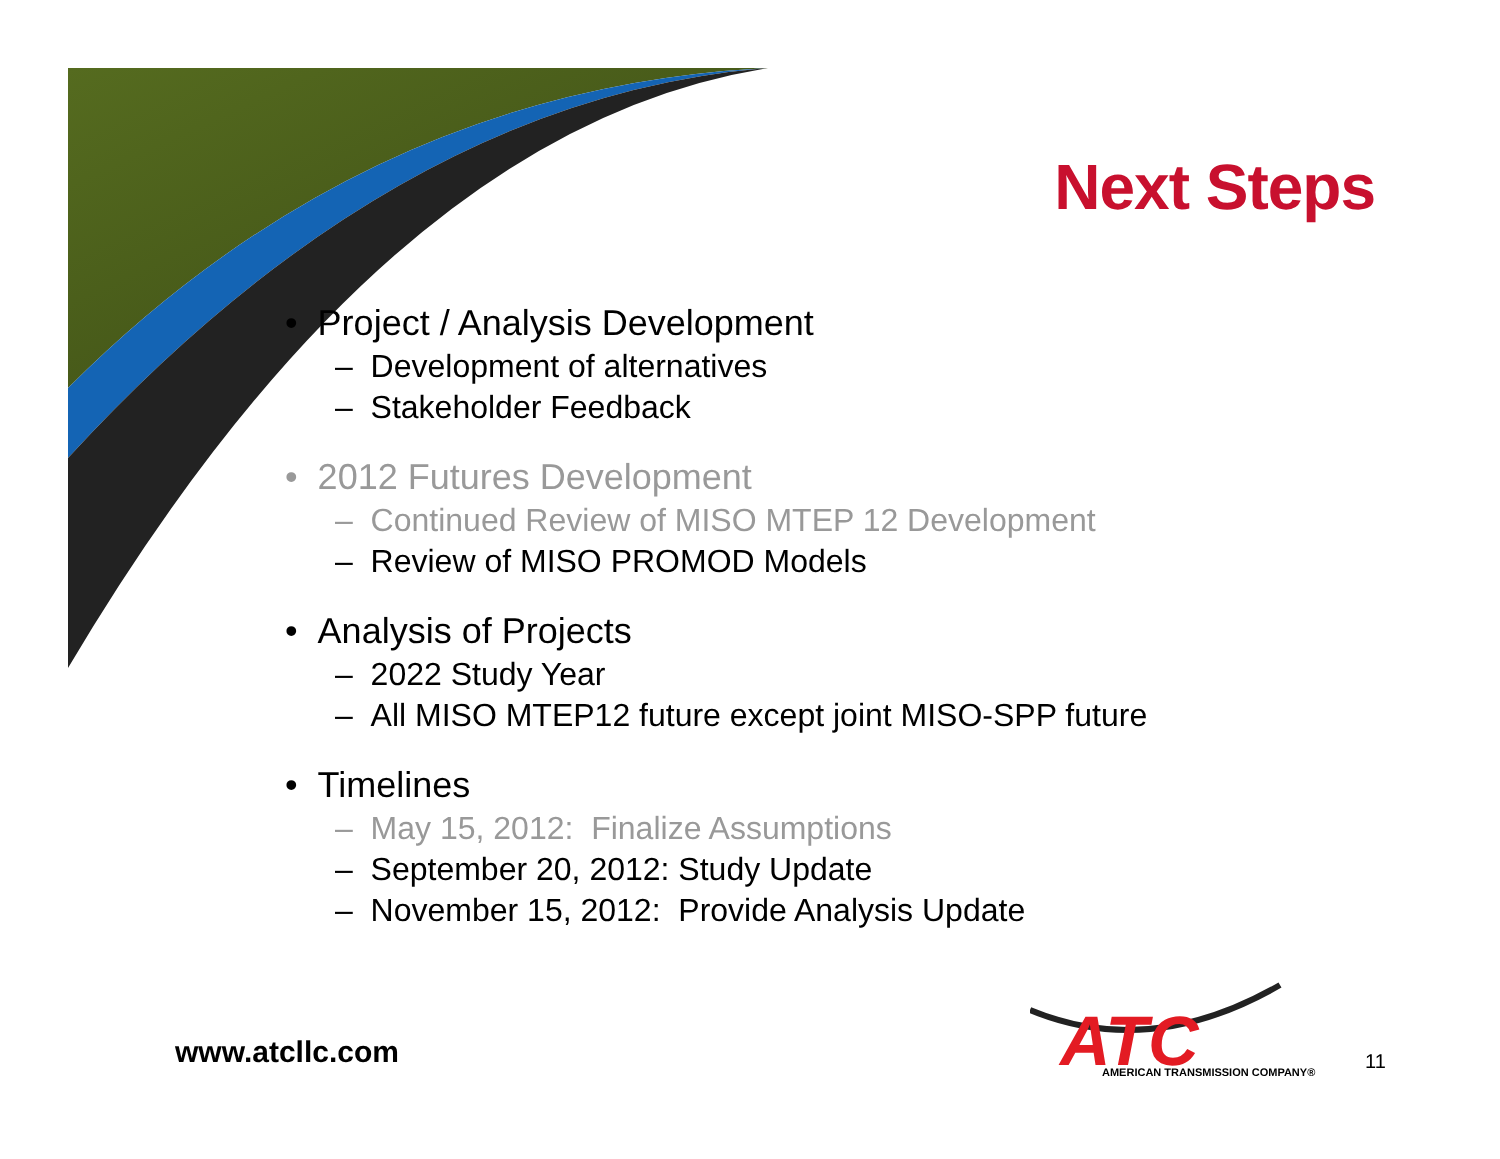Next Steps
• Project / Analysis Development
– Development of alternatives
– Stakeholder Feedback
• 2012 Futures Development
– Continued Review of MISO MTEP 12 Development
– Review of MISO PROMOD Models
• Analysis of Projects
– 2022 Study Year
– All MISO MTEP12 future except joint MISO-SPP future
• Timelines
– May 15, 2012: Finalize Assumptions
– September 20, 2012: Study Update
– November 15, 2012: Provide Analysis Update
www.atcllc.com
ATC
AMERICAN TRANSMISSION COMPANY®
11